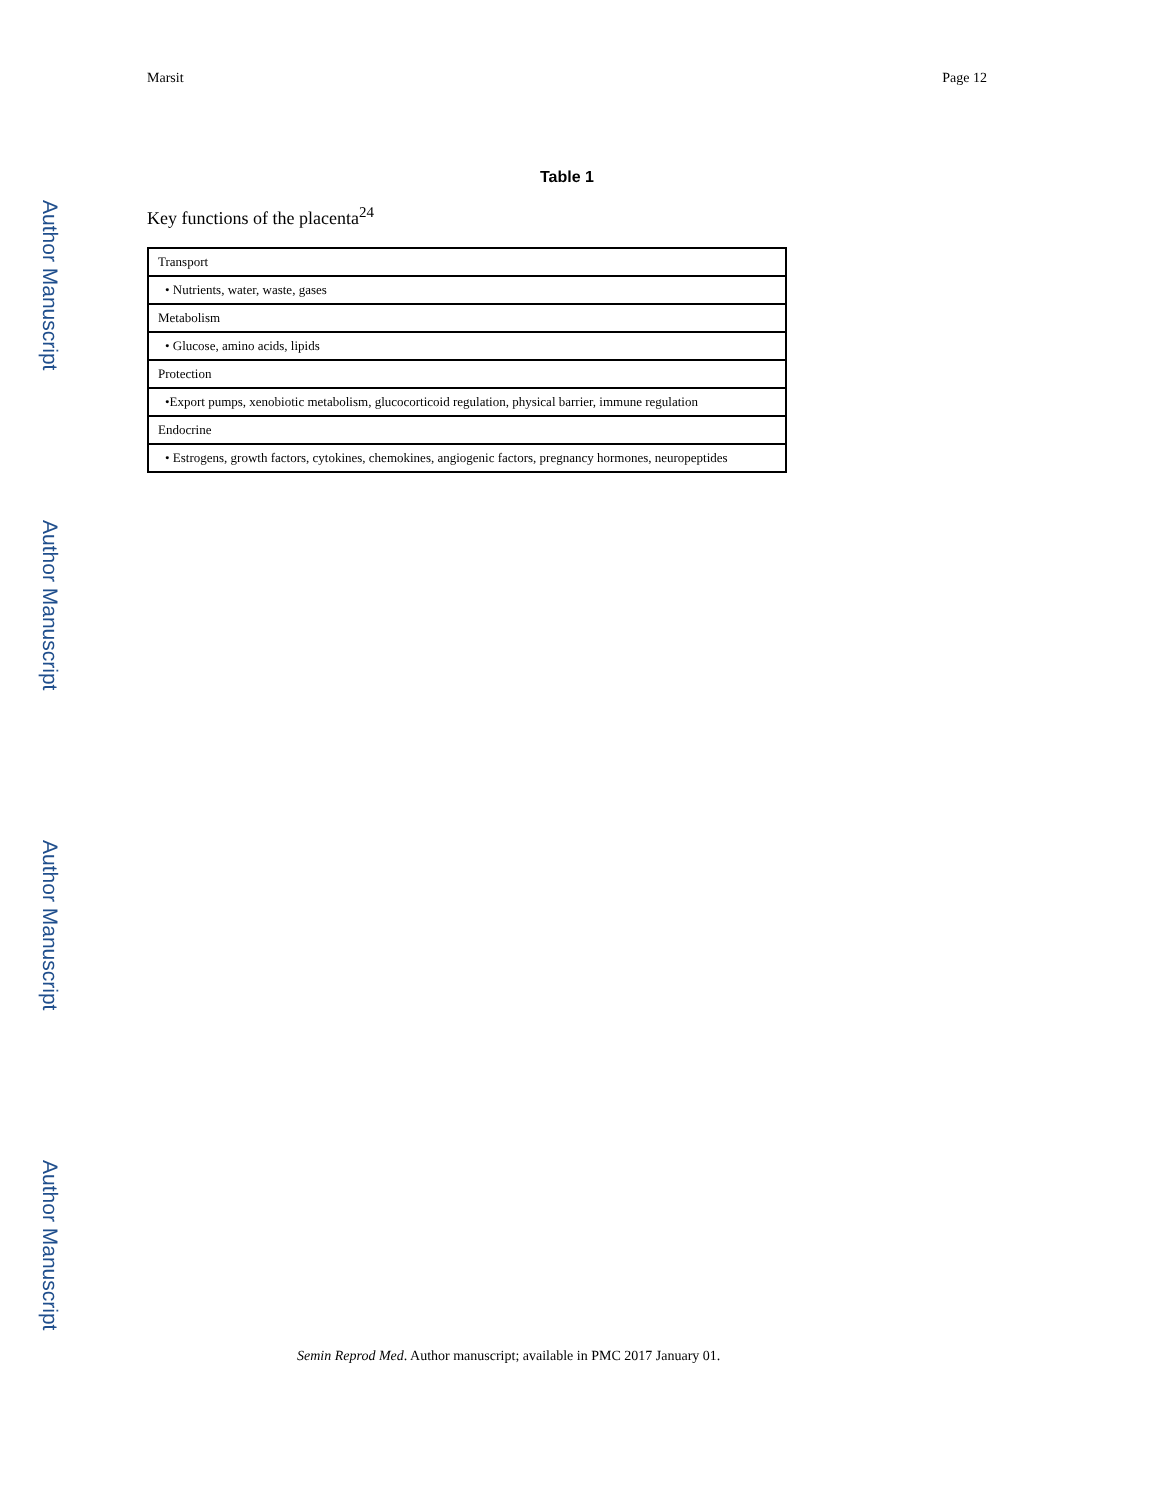Author Manuscript
Author Manuscript
Author Manuscript
Author Manuscript
Marsit Page 12
Table 1
Key functions of the placenta<sup>24</sup>
| Transport |
| • Nutrients, water, waste, gases |
| Metabolism |
| • Glucose, amino acids, lipids |
| Protection |
| •Export pumps, xenobiotic metabolism, glucocorticoid regulation, physical barrier, immune regulation |
| Endocrine |
| • Estrogens, growth factors, cytokines, chemokines, angiogenic factors, pregnancy hormones, neuropeptides |
Semin Reprod Med. Author manuscript; available in PMC 2017 January 01.